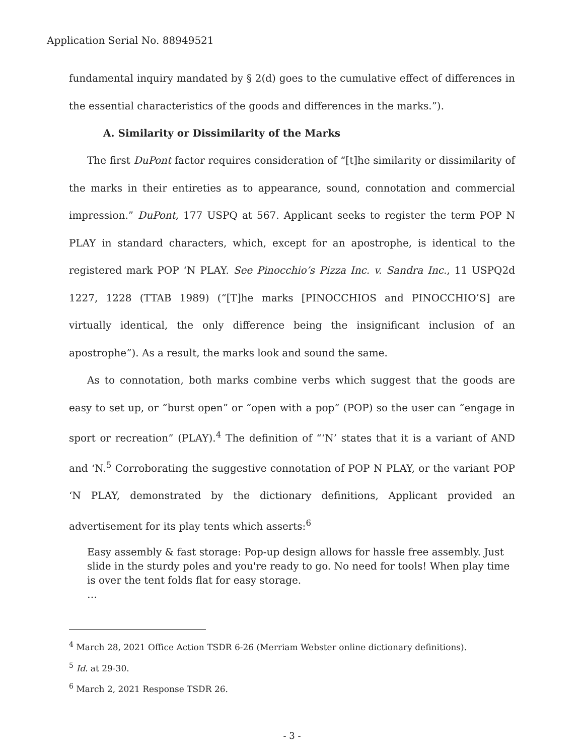Application Serial No. 88949521
fundamental inquiry mandated by § 2(d) goes to the cumulative effect of differences in the essential characteristics of the goods and differences in the marks.”).
A. Similarity or Dissimilarity of the Marks
The first DuPont factor requires consideration of “[t]he similarity or dissimilarity of the marks in their entireties as to appearance, sound, connotation and commercial impression.” DuPont, 177 USPQ at 567. Applicant seeks to register the term POP N PLAY in standard characters, which, except for an apostrophe, is identical to the registered mark POP ‘N PLAY. See Pinocchio’s Pizza Inc. v. Sandra Inc., 11 USPQ2d 1227, 1228 (TTAB 1989) (“[T]he marks [PINOCCHIOS and PINOCCHIO’S] are virtually identical, the only difference being the insignificant inclusion of an apostrophe”). As a result, the marks look and sound the same.
As to connotation, both marks combine verbs which suggest that the goods are easy to set up, or “burst open” or “open with a pop” (POP) so the user can “engage in sport or recreation” (PLAY).<sup>4</sup> The definition of “‘N’ states that it is a variant of AND and ‘N.<sup>5</sup> Corroborating the suggestive connotation of POP N PLAY, or the variant POP ‘N PLAY, demonstrated by the dictionary definitions, Applicant provided an advertisement for its play tents which asserts:<sup>6</sup>
Easy assembly & fast storage: Pop-up design allows for hassle free assembly. Just slide in the sturdy poles and you're ready to go. No need for tools! When play time is over the tent folds flat for easy storage.
…
<sup>4</sup> March 28, 2021 Office Action TSDR 6-26 (Merriam Webster online dictionary definitions).
<sup>5</sup> Id. at 29-30.
<sup>6</sup> March 2, 2021 Response TSDR 26.
- 3 -